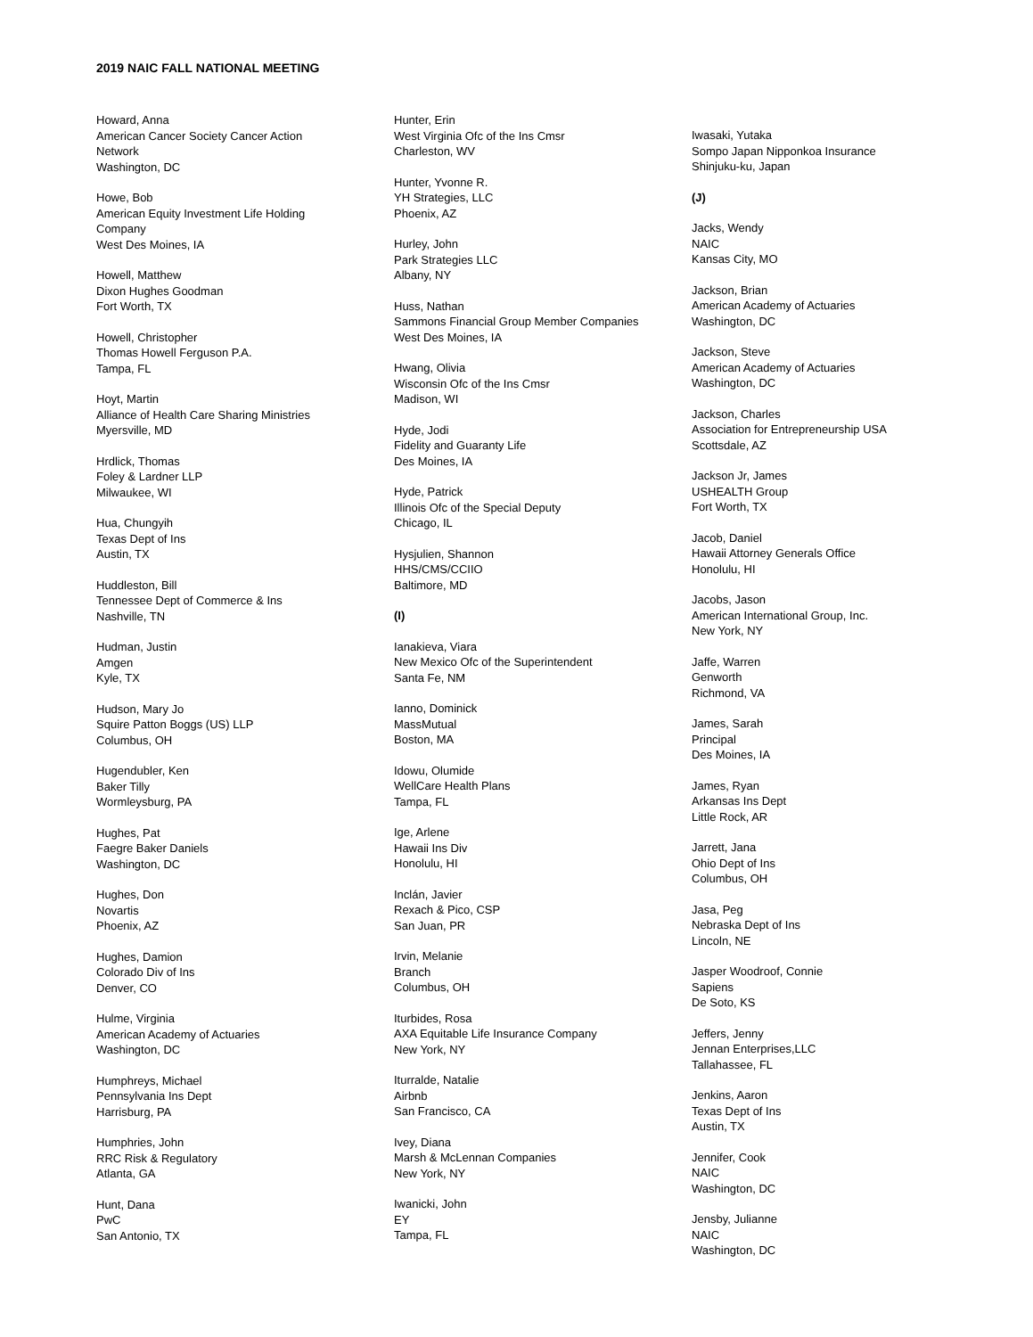2019 NAIC FALL NATIONAL MEETING
Howard, Anna
American Cancer Society Cancer Action
Network
Washington, DC
Howe, Bob
American Equity Investment Life Holding
Company
West Des Moines, IA
Howell, Matthew
Dixon Hughes Goodman
Fort Worth, TX
Howell, Christopher
Thomas Howell Ferguson P.A.
Tampa, FL
Hoyt, Martin
Alliance of Health Care Sharing Ministries
Myersville, MD
Hrdlick, Thomas
Foley & Lardner LLP
Milwaukee, WI
Hua, Chungyih
Texas Dept of Ins
Austin, TX
Huddleston, Bill
Tennessee Dept of Commerce & Ins
Nashville, TN
Hudman, Justin
Amgen
Kyle, TX
Hudson, Mary Jo
Squire Patton Boggs (US) LLP
Columbus, OH
Hugendubler, Ken
Baker Tilly
Wormleysburg, PA
Hughes, Pat
Faegre Baker Daniels
Washington, DC
Hughes, Don
Novartis
Phoenix, AZ
Hughes, Damion
Colorado Div of Ins
Denver, CO
Hulme, Virginia
American Academy of Actuaries
Washington, DC
Humphreys, Michael
Pennsylvania Ins Dept
Harrisburg, PA
Humphries, John
RRC Risk & Regulatory
Atlanta, GA
Hunt, Dana
PwC
San Antonio, TX
Hunter, Erin
West Virginia Ofc of the Ins Cmsr
Charleston, WV
Hunter, Yvonne R.
YH Strategies, LLC
Phoenix, AZ
Hurley, John
Park Strategies LLC
Albany, NY
Huss, Nathan
Sammons Financial Group Member Companies
West Des Moines, IA
Hwang, Olivia
Wisconsin Ofc of the Ins Cmsr
Madison, WI
Hyde, Jodi
Fidelity and Guaranty Life
Des Moines, IA
Hyde, Patrick
Illinois Ofc of the Special Deputy
Chicago, IL
Hysjulien, Shannon
HHS/CMS/CCIIO
Baltimore, MD
(I)
Ianakieva, Viara
New Mexico Ofc of the Superintendent
Santa Fe, NM
Ianno, Dominick
MassMutual
Boston, MA
Idowu, Olumide
WellCare Health Plans
Tampa, FL
Ige, Arlene
Hawaii Ins Div
Honolulu, HI
Inclán, Javier
Rexach & Pico, CSP
San Juan, PR
Irvin, Melanie
Branch
Columbus, OH
Iturbides, Rosa
AXA Equitable Life Insurance Company
New York, NY
Iturralde, Natalie
Airbnb
San Francisco, CA
Ivey, Diana
Marsh & McLennan Companies
New York, NY
Iwanicki, John
EY
Tampa, FL
Iwasaki, Yutaka
Sompo Japan Nipponkoa Insurance
Shinjuku-ku, Japan
(J)
Jacks, Wendy
NAIC
Kansas City, MO
Jackson, Brian
American Academy of Actuaries
Washington, DC
Jackson, Steve
American Academy of Actuaries
Washington, DC
Jackson, Charles
Association for Entrepreneurship USA
Scottsdale, AZ
Jackson Jr, James
USHEALTH Group
Fort Worth, TX
Jacob, Daniel
Hawaii Attorney Generals Office
Honolulu, HI
Jacobs, Jason
American International Group, Inc.
New York, NY
Jaffe, Warren
Genworth
Richmond, VA
James, Sarah
Principal
Des Moines, IA
James, Ryan
Arkansas Ins Dept
Little Rock, AR
Jarrett, Jana
Ohio Dept of Ins
Columbus, OH
Jasa, Peg
Nebraska Dept of Ins
Lincoln, NE
Jasper Woodroof, Connie
Sapiens
De Soto, KS
Jeffers, Jenny
Jennan Enterprises,LLC
Tallahassee, FL
Jenkins, Aaron
Texas Dept of Ins
Austin, TX
Jennifer, Cook
NAIC
Washington, DC
Jensby, Julianne
NAIC
Washington, DC